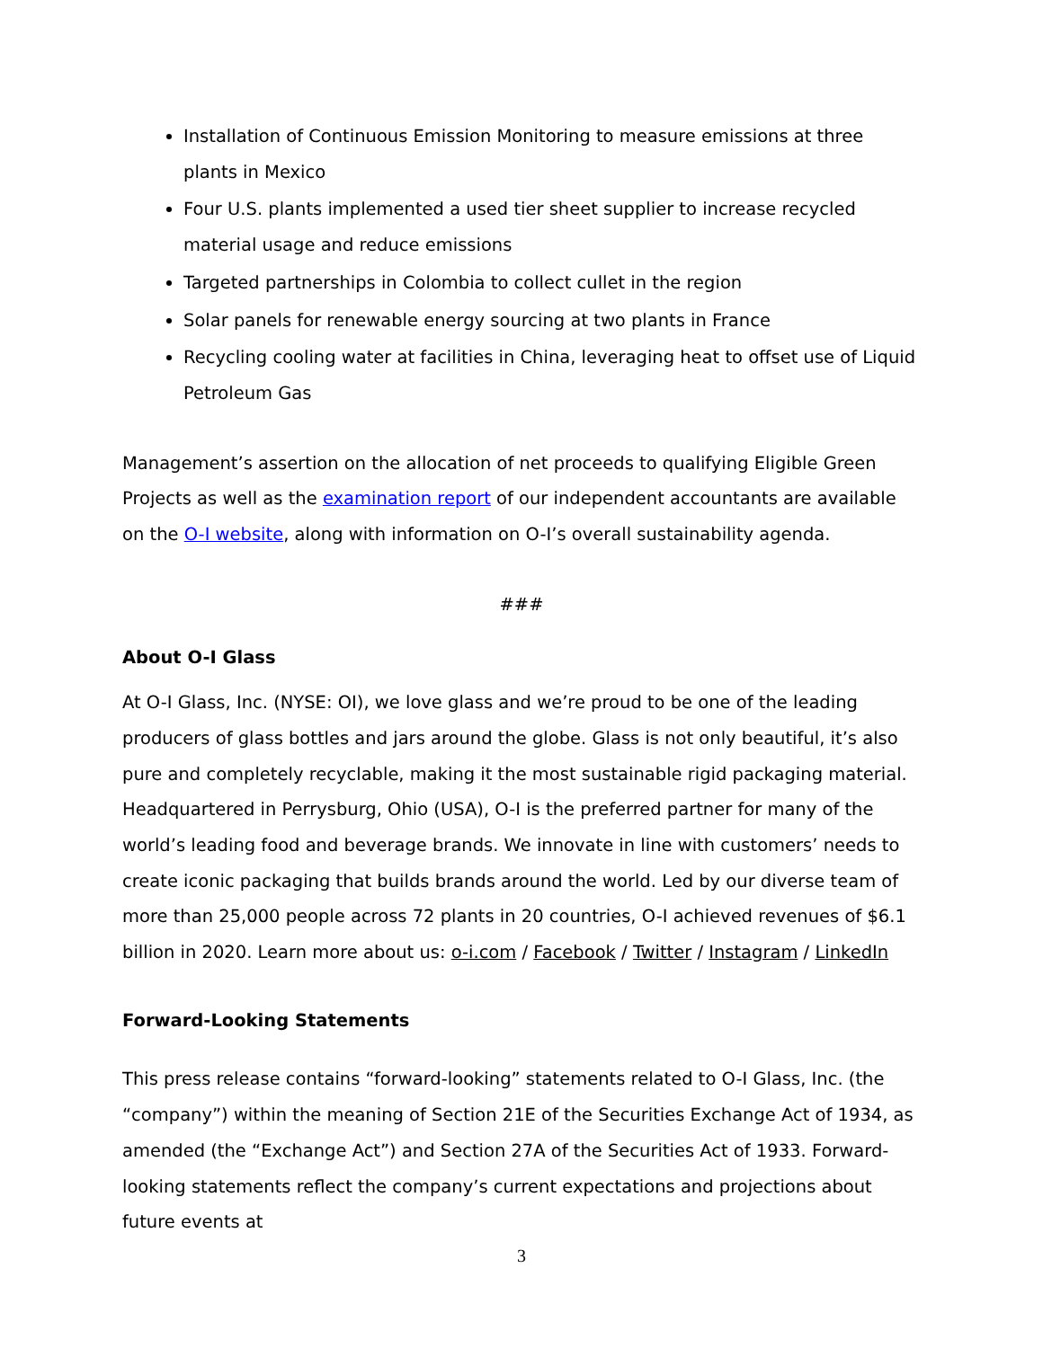Installation of Continuous Emission Monitoring to measure emissions at three plants in Mexico
Four U.S. plants implemented a used tier sheet supplier to increase recycled material usage and reduce emissions
Targeted partnerships in Colombia to collect cullet in the region
Solar panels for renewable energy sourcing at two plants in France
Recycling cooling water at facilities in China, leveraging heat to offset use of Liquid Petroleum Gas
Management’s assertion on the allocation of net proceeds to qualifying Eligible Green Projects as well as the examination report of our independent accountants are available on the O-I website, along with information on O-I’s overall sustainability agenda.
###
About O-I Glass
At O-I Glass, Inc. (NYSE: OI), we love glass and we’re proud to be one of the leading producers of glass bottles and jars around the globe. Glass is not only beautiful, it’s also pure and completely recyclable, making it the most sustainable rigid packaging material. Headquartered in Perrysburg, Ohio (USA), O-I is the preferred partner for many of the world’s leading food and beverage brands. We innovate in line with customers’ needs to create iconic packaging that builds brands around the world. Led by our diverse team of more than 25,000 people across 72 plants in 20 countries, O-I achieved revenues of $6.1 billion in 2020. Learn more about us: o-i.com / Facebook / Twitter / Instagram / LinkedIn
Forward-Looking Statements
This press release contains “forward-looking” statements related to O-I Glass, Inc. (the “company”) within the meaning of Section 21E of the Securities Exchange Act of 1934, as amended (the “Exchange Act”) and Section 27A of the Securities Act of 1933. Forward-looking statements reflect the company’s current expectations and projections about future events at
3